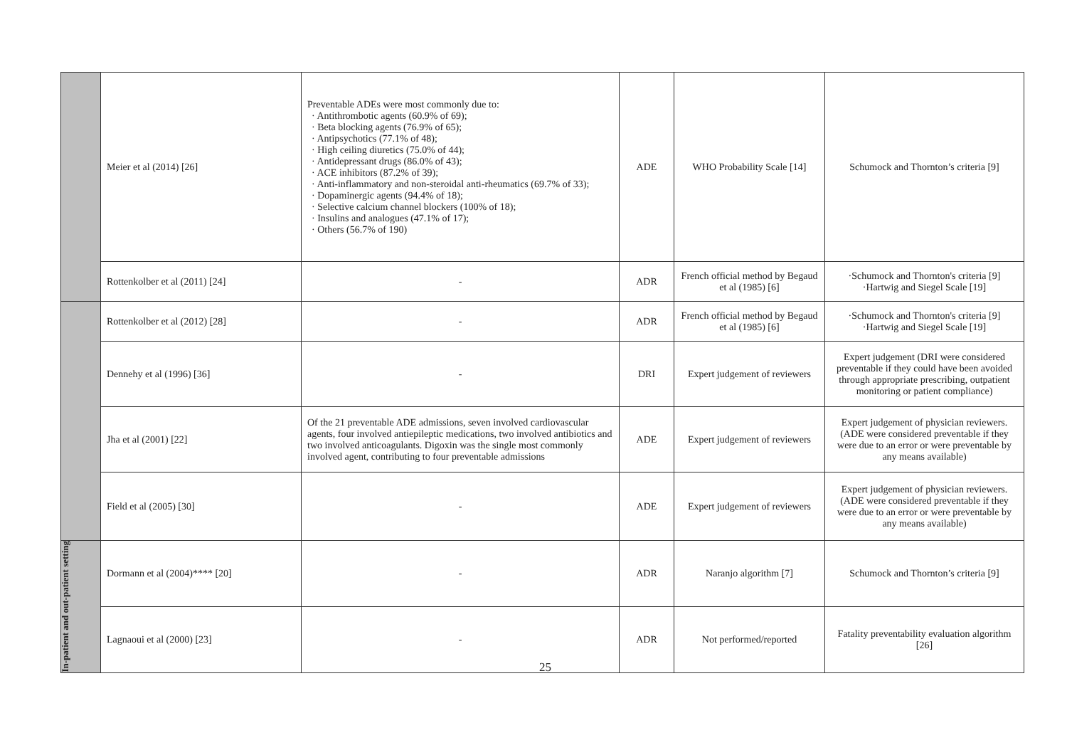| | Meier et al (2014) [26] | Preventable ADEs were most commonly due to: · Antithrombotic agents (60.9% of 69); · Beta blocking agents (76.9% of 65); · Antipsychotics (77.1% of 48); · High ceiling diuretics (75.0% of 44); · Antidepressant drugs (86.0% of 43); · ACE inhibitors (87.2% of 39); · Anti-inflammatory and non-steroidal anti-rheumatics (69.7% of 33); · Dopaminergic agents (94.4% of 18); · Selective calcium channel blockers (100% of 18); · Insulins and analogues (47.1% of 17); · Others (56.7% of 190) | ADE | WHO Probability Scale [14] | Schumock and Thornton’s criteria [9] |
| | Rottenkolber et al (2011) [24] | - | ADR | French official method by Begaud et al (1985) [6] | ·Schumock and Thornton's criteria [9] ·Hartwig and Siegel Scale [19] |
| | Rottenkolber et al (2012) [28] | - | ADR | French official method by Begaud et al (1985) [6] | ·Schumock and Thornton's criteria [9] ·Hartwig and Siegel Scale [19] |
| | Dennehy et al (1996) [36] | - | DRI | Expert judgement of reviewers | Expert judgement (DRI were considered preventable if they could have been avoided through appropriate prescribing, outpatient monitoring or patient compliance) |
| | Jha et al (2001) [22] | Of the 21 preventable ADE admissions, seven involved cardiovascular agents, four involved antiepileptic medications, two involved antibiotics and two involved anticoagulants. Digoxin was the single most commonly involved agent, contributing to four preventable admissions | ADE | Expert judgement of reviewers | Expert judgement of physician reviewers. (ADE were considered preventable if they were due to an error or were preventable by any means available) |
| | Field et al (2005) [30] | - | ADE | Expert judgement of reviewers | Expert judgement of physician reviewers. (ADE were considered preventable if they were due to an error or were preventable by any means available) |
| In-patient and out-patient setting | Dormann et al (2004)**** [20] | - | ADR | Naranjo algorithm [7] | Schumock and Thornton’s criteria [9] |
| | Lagnaoui et al (2000) [23] | - | ADR | Not performed/reported | Fatality preventability evaluation algorithm [26] |
25